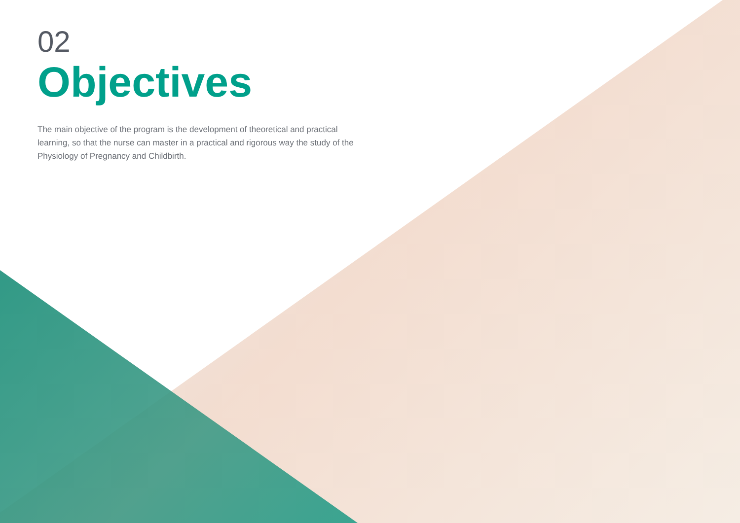02
Objectives
The main objective of the program is the development of theoretical and practical learning, so that the nurse can master in a practical and rigorous way the study of the Physiology of Pregnancy and Childbirth.